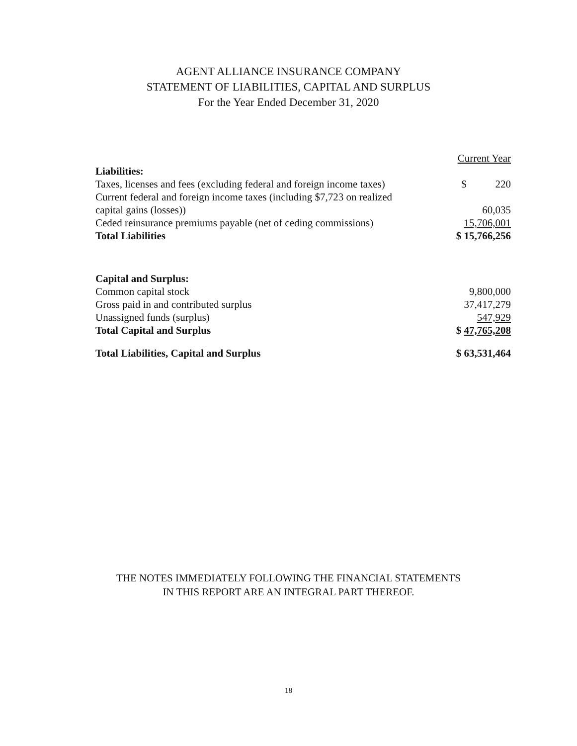AGENT ALLIANCE INSURANCE COMPANY
STATEMENT OF LIABILITIES, CAPITAL AND SURPLUS
For the Year Ended December 31, 2020
| | Current Year |
| Liabilities: | |
| Taxes, licenses and fees (excluding federal and foreign income taxes) | $ 220 |
| Current federal and foreign income taxes (including $7,723 on realized capital gains (losses)) | 60,035 |
| Ceded reinsurance premiums payable (net of ceding commissions) | 15,706,001 |
| Total Liabilities | $ 15,766,256 |
| Capital and Surplus: | |
| Common capital stock | 9,800,000 |
| Gross paid in and contributed surplus | 37,417,279 |
| Unassigned funds (surplus) | 547,929 |
| Total Capital and Surplus | $ 47,765,208 |
| Total Liabilities, Capital and Surplus | $ 63,531,464 |
THE NOTES IMMEDIATELY FOLLOWING THE FINANCIAL STATEMENTS
IN THIS REPORT ARE AN INTEGRAL PART THEREOF.
18